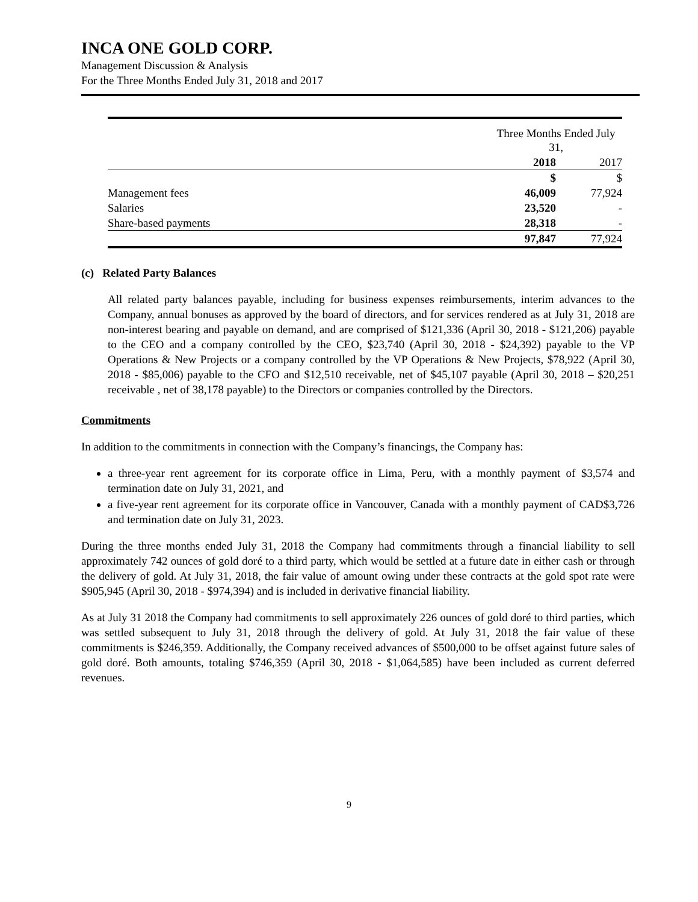INCA ONE GOLD CORP.
Management Discussion & Analysis
For the Three Months Ended July 31, 2018 and 2017
| | Three Months Ended July 31, | |
| | 2018 | 2017 |
| | $ | $ |
| Management fees | 46,009 | 77,924 |
| Salaries | 23,520 | - |
| Share-based payments | 28,318 | - |
| | 97,847 | 77,924 |
(c) Related Party Balances
All related party balances payable, including for business expenses reimbursements, interim advances to the Company, annual bonuses as approved by the board of directors, and for services rendered as at July 31, 2018 are non-interest bearing and payable on demand, and are comprised of $121,336 (April 30, 2018 - $121,206) payable to the CEO and a company controlled by the CEO, $23,740 (April 30, 2018 - $24,392) payable to the VP Operations & New Projects or a company controlled by the VP Operations & New Projects, $78,922 (April 30, 2018 - $85,006) payable to the CFO and $12,510 receivable, net of $45,107 payable (April 30, 2018 – $20,251 receivable , net of 38,178 payable) to the Directors or companies controlled by the Directors.
Commitments
In addition to the commitments in connection with the Company’s financings, the Company has:
a three-year rent agreement for its corporate office in Lima, Peru, with a monthly payment of $3,574 and termination date on July 31, 2021, and
a five-year rent agreement for its corporate office in Vancouver, Canada with a monthly payment of CAD$3,726 and termination date on July 31, 2023.
During the three months ended July 31, 2018 the Company had commitments through a financial liability to sell approximately 742 ounces of gold doré to a third party, which would be settled at a future date in either cash or through the delivery of gold. At July 31, 2018, the fair value of amount owing under these contracts at the gold spot rate were $905,945 (April 30, 2018 - $974,394) and is included in derivative financial liability.
As at July 31 2018 the Company had commitments to sell approximately 226 ounces of gold doré to third parties, which was settled subsequent to July 31, 2018 through the delivery of gold. At July 31, 2018 the fair value of these commitments is $246,359. Additionally, the Company received advances of $500,000 to be offset against future sales of gold doré. Both amounts, totaling $746,359 (April 30, 2018 - $1,064,585) have been included as current deferred revenues.
9